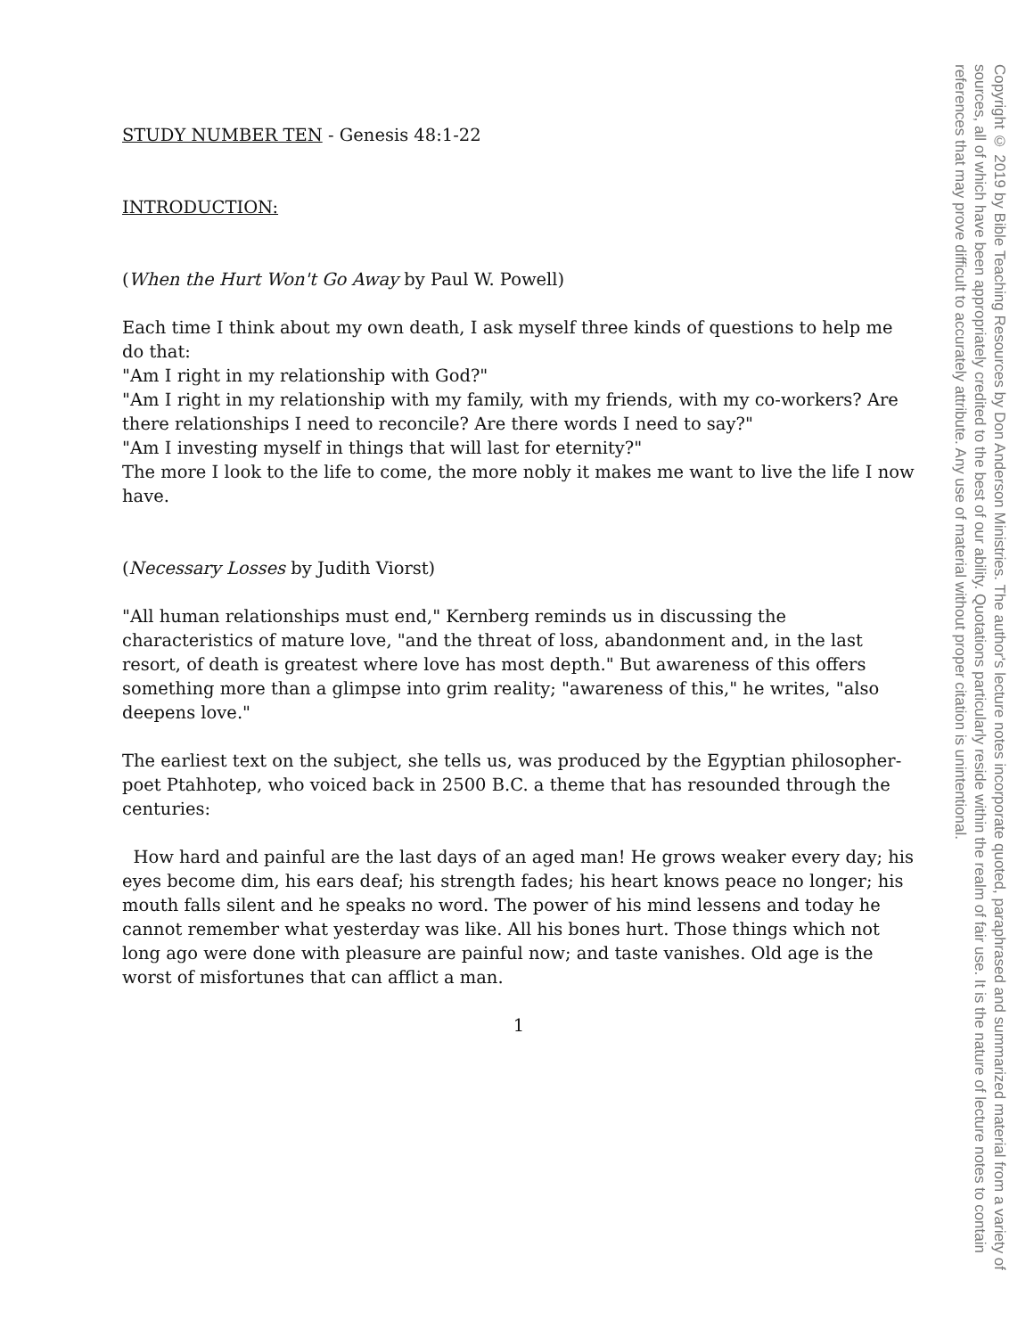STUDY NUMBER TEN - Genesis 48:1-22
INTRODUCTION:
(When the Hurt Won't Go Away by Paul W. Powell)
Each time I think about my own death, I ask myself three kinds of questions to help me do that:
"Am I right in my relationship with God?"
"Am I right in my relationship with my family, with my friends, with my co-workers? Are there relationships I need to reconcile? Are there words I need to say?"
"Am I investing myself in things that will last for eternity?"
The more I look to the life to come, the more nobly it makes me want to live the life I now have.
(Necessary Losses by Judith Viorst)
"All human relationships must end," Kernberg reminds us in discussing the characteristics of mature love, "and the threat of loss, abandonment and, in the last resort, of death is greatest where love has most depth." But awareness of this offers something more than a glimpse into grim reality; "awareness of this," he writes, "also deepens love."
The earliest text on the subject, she tells us, was produced by the Egyptian philosopher-poet Ptahhotep, who voiced back in 2500 B.C. a theme that has resounded through the centuries:
How hard and painful are the last days of an aged man! He grows weaker every day; his eyes become dim, his ears deaf; his strength fades; his heart knows peace no longer; his mouth falls silent and he speaks no word. The power of his mind lessens and today he cannot remember what yesterday was like. All his bones hurt. Those things which not long ago were done with pleasure are painful now; and taste vanishes. Old age is the worst of misfortunes that can afflict a man.
1
Copyright © 2019 by Bible Teaching Resources by Don Anderson Ministries. The author's lecture notes incorporate quoted, paraphrased and summarized material from a variety of sources, all of which have been appropriately credited to the best of our ability. Quotations particularly reside within the realm of fair use. It is the nature of lecture notes to contain references that may prove difficult to accurately attribute. Any use of material without proper citation is unintentional.